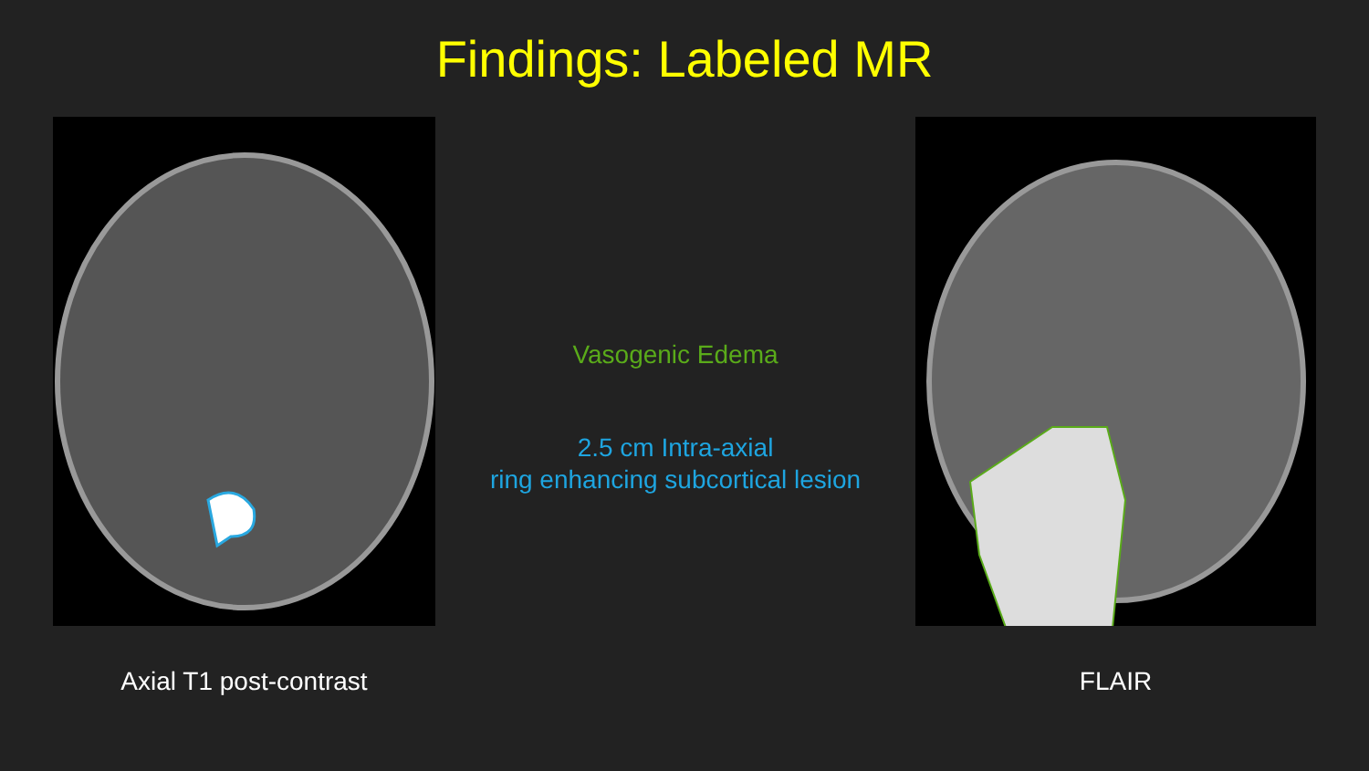Findings: Labeled MR
Vasogenic Edema
2.5 cm Intra-axial
ring enhancing subcortical lesion
Axial T1 post-contrast FLAIR